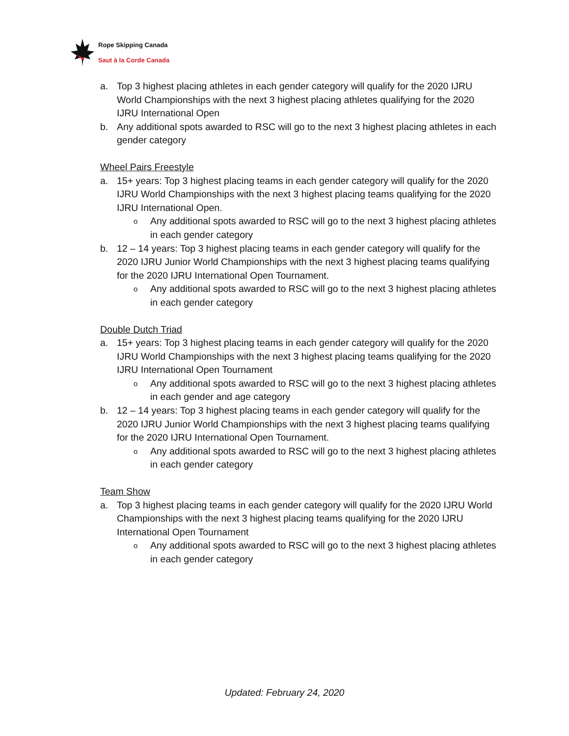Rope Skipping Canada
Saut à la Corde Canada
a. Top 3 highest placing athletes in each gender category will qualify for the 2020 IJRU World Championships with the next 3 highest placing athletes qualifying for the 2020 IJRU International Open
b. Any additional spots awarded to RSC will go to the next 3 highest placing athletes in each gender category
Wheel Pairs Freestyle
a. 15+ years: Top 3 highest placing teams in each gender category will qualify for the 2020 IJRU World Championships with the next 3 highest placing teams qualifying for the 2020 IJRU International Open.
o Any additional spots awarded to RSC will go to the next 3 highest placing athletes in each gender category
b. 12 – 14 years: Top 3 highest placing teams in each gender category will qualify for the 2020 IJRU Junior World Championships with the next 3 highest placing teams qualifying for the 2020 IJRU International Open Tournament.
o Any additional spots awarded to RSC will go to the next 3 highest placing athletes in each gender category
Double Dutch Triad
a. 15+ years: Top 3 highest placing teams in each gender category will qualify for the 2020 IJRU World Championships with the next 3 highest placing teams qualifying for the 2020 IJRU International Open Tournament
o Any additional spots awarded to RSC will go to the next 3 highest placing athletes in each gender and age category
b. 12 – 14 years: Top 3 highest placing teams in each gender category will qualify for the 2020 IJRU Junior World Championships with the next 3 highest placing teams qualifying for the 2020 IJRU International Open Tournament.
o Any additional spots awarded to RSC will go to the next 3 highest placing athletes in each gender category
Team Show
a. Top 3 highest placing teams in each gender category will qualify for the 2020 IJRU World Championships with the next 3 highest placing teams qualifying for the 2020 IJRU International Open Tournament
o Any additional spots awarded to RSC will go to the next 3 highest placing athletes in each gender category
Updated: February 24, 2020